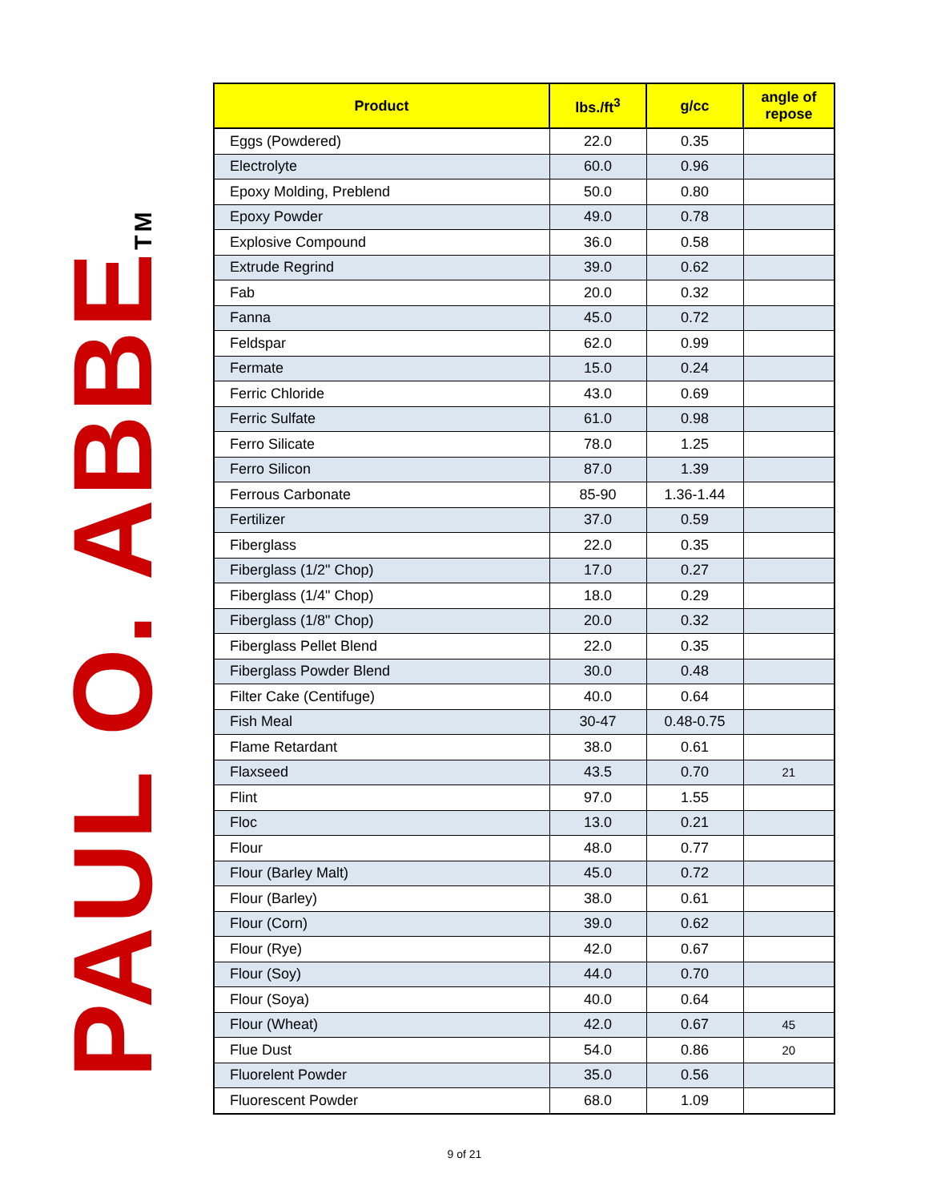PAUL O. ABBETM
| Product | lbs./ft<sup>3</sup> | g/cc | angle of repose |
| --- | --- | --- | --- |
| Eggs (Powdered) | 22.0 | 0.35 | |
| Electrolyte | 60.0 | 0.96 | |
| Epoxy Molding, Preblend | 50.0 | 0.80 | |
| Epoxy Powder | 49.0 | 0.78 | |
| Explosive Compound | 36.0 | 0.58 | |
| Extrude Regrind | 39.0 | 0.62 | |
| Fab | 20.0 | 0.32 | |
| Fanna | 45.0 | 0.72 | |
| Feldspar | 62.0 | 0.99 | |
| Fermate | 15.0 | 0.24 | |
| Ferric Chloride | 43.0 | 0.69 | |
| Ferric Sulfate | 61.0 | 0.98 | |
| Ferro Silicate | 78.0 | 1.25 | |
| Ferro Silicon | 87.0 | 1.39 | |
| Ferrous Carbonate | 85-90 | 1.36-1.44 | |
| Fertilizer | 37.0 | 0.59 | |
| Fiberglass | 22.0 | 0.35 | |
| Fiberglass (1/2" Chop) | 17.0 | 0.27 | |
| Fiberglass (1/4" Chop) | 18.0 | 0.29 | |
| Fiberglass (1/8" Chop) | 20.0 | 0.32 | |
| Fiberglass Pellet Blend | 22.0 | 0.35 | |
| Fiberglass Powder Blend | 30.0 | 0.48 | |
| Filter Cake (Centifuge) | 40.0 | 0.64 | |
| Fish Meal | 30-47 | 0.48-0.75 | |
| Flame Retardant | 38.0 | 0.61 | |
| Flaxseed | 43.5 | 0.70 | 21 |
| Flint | 97.0 | 1.55 | |
| Floc | 13.0 | 0.21 | |
| Flour | 48.0 | 0.77 | |
| Flour (Barley Malt) | 45.0 | 0.72 | |
| Flour (Barley) | 38.0 | 0.61 | |
| Flour (Corn) | 39.0 | 0.62 | |
| Flour (Rye) | 42.0 | 0.67 | |
| Flour (Soy) | 44.0 | 0.70 | |
| Flour (Soya) | 40.0 | 0.64 | |
| Flour (Wheat) | 42.0 | 0.67 | 45 |
| Flue Dust | 54.0 | 0.86 | 20 |
| Fluorelent Powder | 35.0 | 0.56 | |
| Fluorescent Powder | 68.0 | 1.09 | |
9 of 21